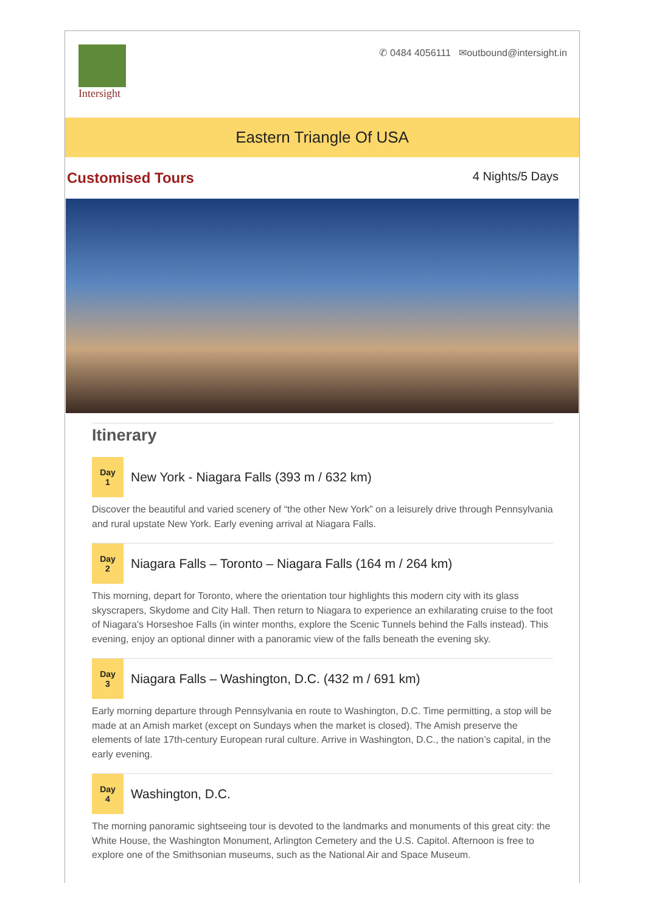Intersight
✆ 0484 4056111 ✉outbound@intersight.in
Eastern Triangle Of USA
Customised Tours
4 Nights/5 Days
Itinerary
Day
1
New York - Niagara Falls (393 m / 632 km)
Discover the beautiful and varied scenery of “the other New York” on a leisurely drive through Pennsylvania and rural upstate New York. Early evening arrival at Niagara Falls.
Day
2
Niagara Falls – Toronto – Niagara Falls (164 m / 264 km)
This morning, depart for Toronto, where the orientation tour highlights this modern city with its glass skyscrapers, Skydome and City Hall. Then return to Niagara to experience an exhilarating cruise to the foot of Niagara’s Horseshoe Falls (in winter months, explore the Scenic Tunnels behind the Falls instead). This evening, enjoy an optional dinner with a panoramic view of the falls beneath the evening sky.
Day
3
Niagara Falls – Washington, D.C. (432 m / 691 km)
Early morning departure through Pennsylvania en route to Washington, D.C. Time permitting, a stop will be made at an Amish market (except on Sundays when the market is closed). The Amish preserve the elements of late 17th-century European rural culture. Arrive in Washington, D.C., the nation’s capital, in the early evening.
Day
4
Washington, D.C.
The morning panoramic sightseeing tour is devoted to the landmarks and monuments of this great city: the White House, the Washington Monument, Arlington Cemetery and the U.S. Capitol. Afternoon is free to explore one of the Smithsonian museums, such as the National Air and Space Museum.